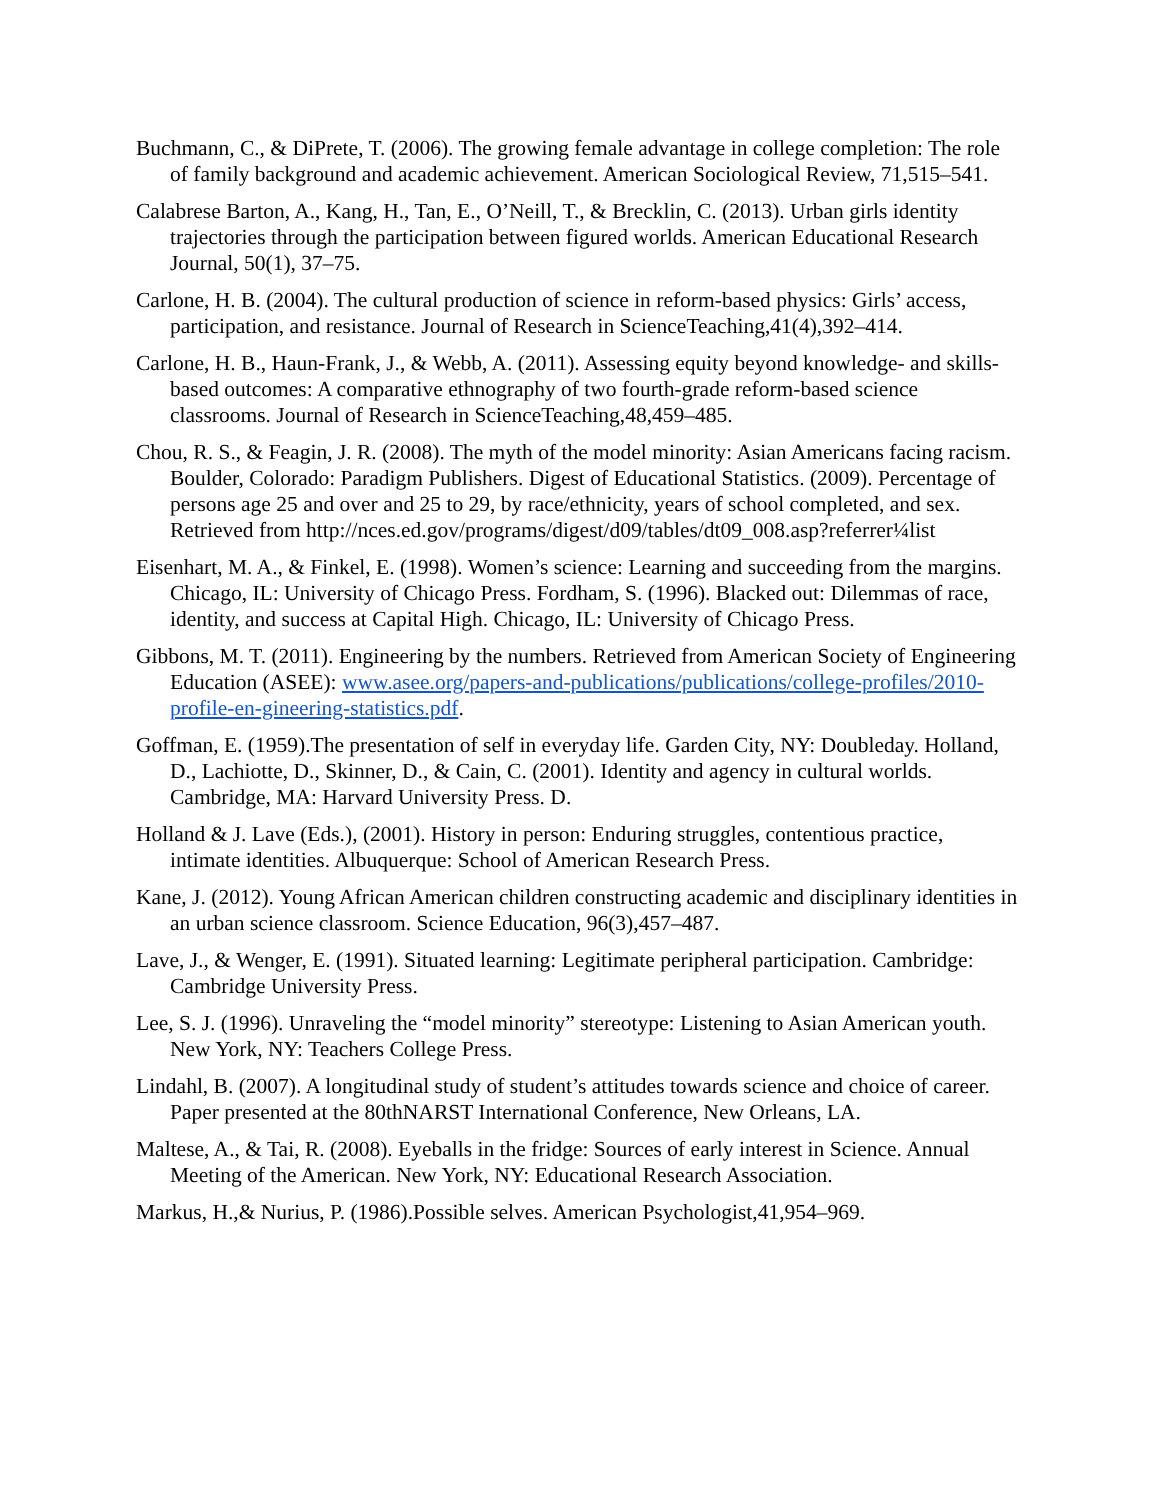Buchmann, C., & DiPrete, T. (2006). The growing female advantage in college completion: The role of family background and academic achievement. American Sociological Review, 71,515–541.
Calabrese Barton, A., Kang, H., Tan, E., O’Neill, T., & Brecklin, C. (2013). Urban girls identity trajectories through the participation between figured worlds. American Educational Research Journal, 50(1), 37–75.
Carlone, H. B. (2004). The cultural production of science in reform-based physics: Girls’ access, participation, and resistance. Journal of Research in ScienceTeaching,41(4),392–414.
Carlone, H. B., Haun-Frank, J., & Webb, A. (2011). Assessing equity beyond knowledge- and skills-based outcomes: A comparative ethnography of two fourth-grade reform-based science classrooms. Journal of Research in ScienceTeaching,48,459–485.
Chou, R. S., & Feagin, J. R. (2008). The myth of the model minority: Asian Americans facing racism. Boulder, Colorado: Paradigm Publishers. Digest of Educational Statistics. (2009). Percentage of persons age 25 and over and 25 to 29, by race/ethnicity, years of school completed, and sex. Retrieved from http://nces.ed.gov/programs/digest/d09/tables/dt09_008.asp?referrer¼list
Eisenhart, M. A., & Finkel, E. (1998). Women’s science: Learning and succeeding from the margins. Chicago, IL: University of Chicago Press. Fordham, S. (1996). Blacked out: Dilemmas of race, identity, and success at Capital High. Chicago, IL: University of Chicago Press.
Gibbons, M. T. (2011). Engineering by the numbers. Retrieved from American Society of Engineering Education (ASEE): www.asee.org/papers-and-publications/publications/college-profiles/2010-profile-en-gineering-statistics.pdf.
Goffman, E. (1959).The presentation of self in everyday life. Garden City, NY: Doubleday. Holland, D., Lachiotte, D., Skinner, D., & Cain, C. (2001). Identity and agency in cultural worlds. Cambridge, MA: Harvard University Press. D.
Holland & J. Lave (Eds.), (2001). History in person: Enduring struggles, contentious practice, intimate identities. Albuquerque: School of American Research Press.
Kane, J. (2012). Young African American children constructing academic and disciplinary identities in an urban science classroom. Science Education, 96(3),457–487.
Lave, J., & Wenger, E. (1991). Situated learning: Legitimate peripheral participation. Cambridge: Cambridge University Press.
Lee, S. J. (1996). Unraveling the “model minority” stereotype: Listening to Asian American youth. New York, NY: Teachers College Press.
Lindahl, B. (2007). A longitudinal study of student’s attitudes towards science and choice of career. Paper presented at the 80thNARST International Conference, New Orleans, LA.
Maltese, A., & Tai, R. (2008). Eyeballs in the fridge: Sources of early interest in Science. Annual Meeting of the American. New York, NY: Educational Research Association.
Markus, H.,& Nurius, P. (1986).Possible selves. American Psychologist,41,954–969.